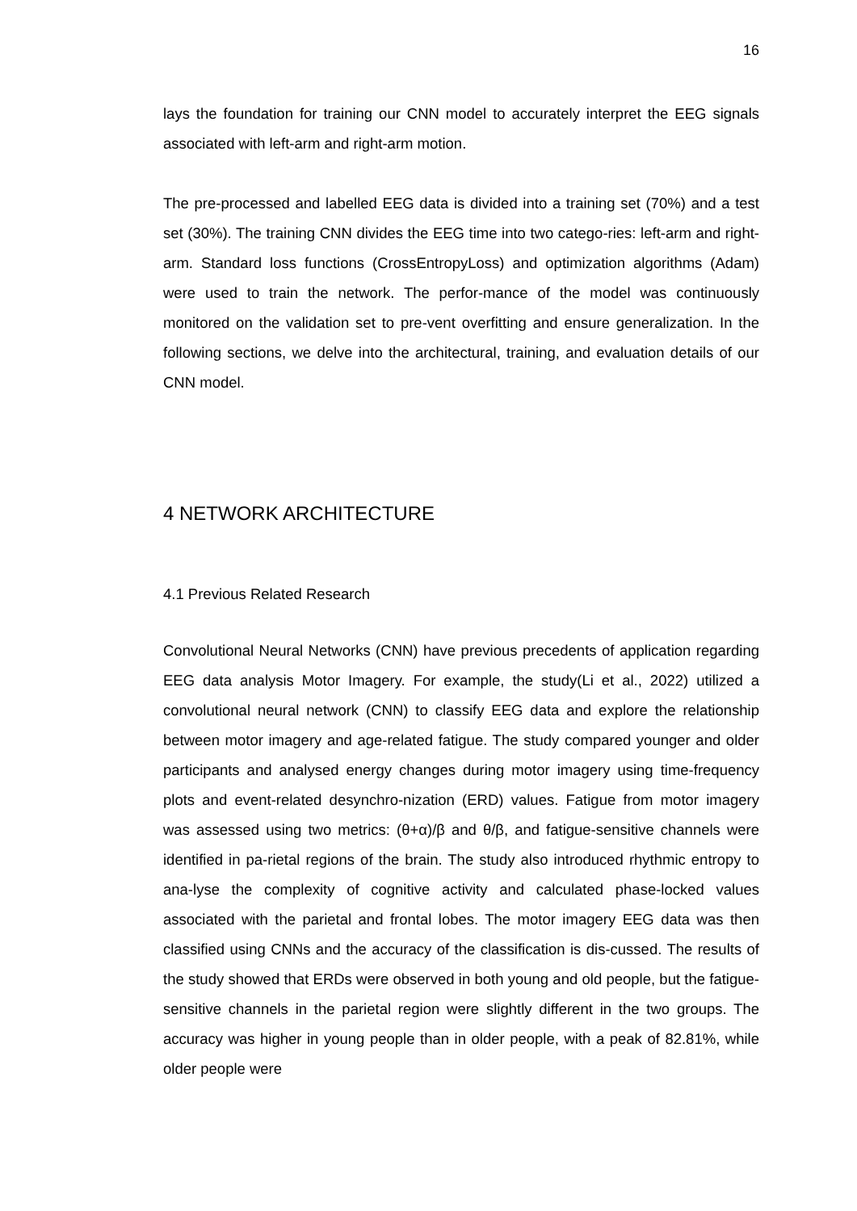16
lays the foundation for training our CNN model to accurately interpret the EEG signals associated with left-arm and right-arm motion.
The pre-processed and labelled EEG data is divided into a training set (70%) and a test set (30%). The training CNN divides the EEG time into two catego-ries: left-arm and right-arm. Standard loss functions (CrossEntropyLoss) and optimization algorithms (Adam) were used to train the network. The perfor-mance of the model was continuously monitored on the validation set to pre-vent overfitting and ensure generalization. In the following sections, we delve into the architectural, training, and evaluation details of our CNN model.
4 NETWORK ARCHITECTURE
4.1 Previous Related Research
Convolutional Neural Networks (CNN) have previous precedents of application regarding EEG data analysis Motor Imagery. For example, the study(Li et al., 2022) utilized a convolutional neural network (CNN) to classify EEG data and explore the relationship between motor imagery and age-related fatigue. The study compared younger and older participants and analysed energy changes during motor imagery using time-frequency plots and event-related desynchro-nization (ERD) values. Fatigue from motor imagery was assessed using two metrics: (θ+α)/β and θ/β, and fatigue-sensitive channels were identified in pa-rietal regions of the brain. The study also introduced rhythmic entropy to ana-lyse the complexity of cognitive activity and calculated phase-locked values associated with the parietal and frontal lobes. The motor imagery EEG data was then classified using CNNs and the accuracy of the classification is dis-cussed. The results of the study showed that ERDs were observed in both young and old people, but the fatigue-sensitive channels in the parietal region were slightly different in the two groups. The accuracy was higher in young people than in older people, with a peak of 82.81%, while older people were